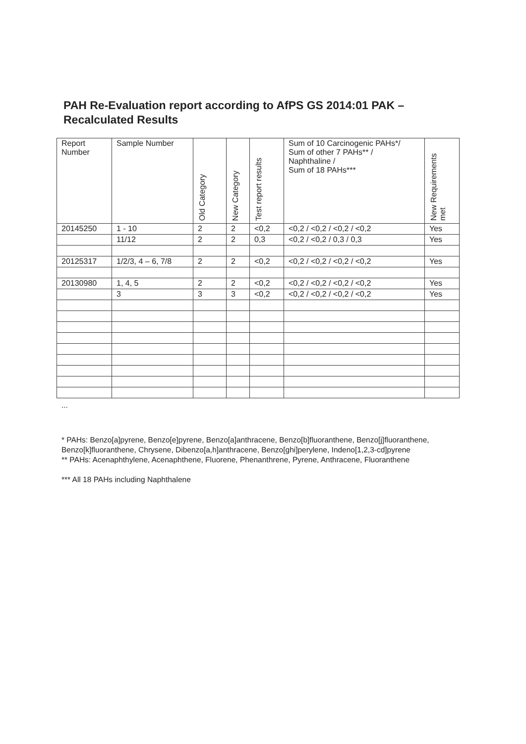PAH Re-Evaluation report according to AfPS GS 2014:01 PAK –
Recalculated Results
| Report Number | Sample Number | Old Category | New Category | Test report results | Sum of 10 Carcinogenic PAHs*/ Sum of other 7 PAHs** / Naphthaline / Sum of 18 PAHs*** | New Requirements met |
| --- | --- | --- | --- | --- | --- | --- |
| 20145250 | 1 - 10 | 2 | 2 | <0,2 | <0,2 / <0,2 / <0,2 / <0,2 | Yes |
| | 11/12 | 2 | 2 | 0,3 | <0,2 / <0,2 / 0,3 / 0,3 | Yes |
| 20125317 | 1/2/3, 4 – 6, 7/8 | 2 | 2 | <0,2 | <0,2 / <0,2 / <0,2 / <0,2 | Yes |
| 20130980 | 1, 4, 5 | 2 | 2 | <0,2 | <0,2 / <0,2 / <0,2 / <0,2 | Yes |
| | 3 | 3 | 3 | <0,2 | <0,2 / <0,2 / <0,2 / <0,2 | Yes |
...
* PAHs: Benzo[a]pyrene, Benzo[e]pyrene, Benzo[a]anthracene, Benzo[b]fluoranthene, Benzo[j]fluoranthene, Benzo[k]fluoranthene, Chrysene, Dibenzo[a,h]anthracene, Benzo[ghi]perylene, Indeno[1,2,3-cd]pyrene
** PAHs: Acenaphthylene, Acenaphthene, Fluorene, Phenanthrene, Pyrene, Anthracene, Fluoranthene
*** All 18 PAHs including Naphthalene